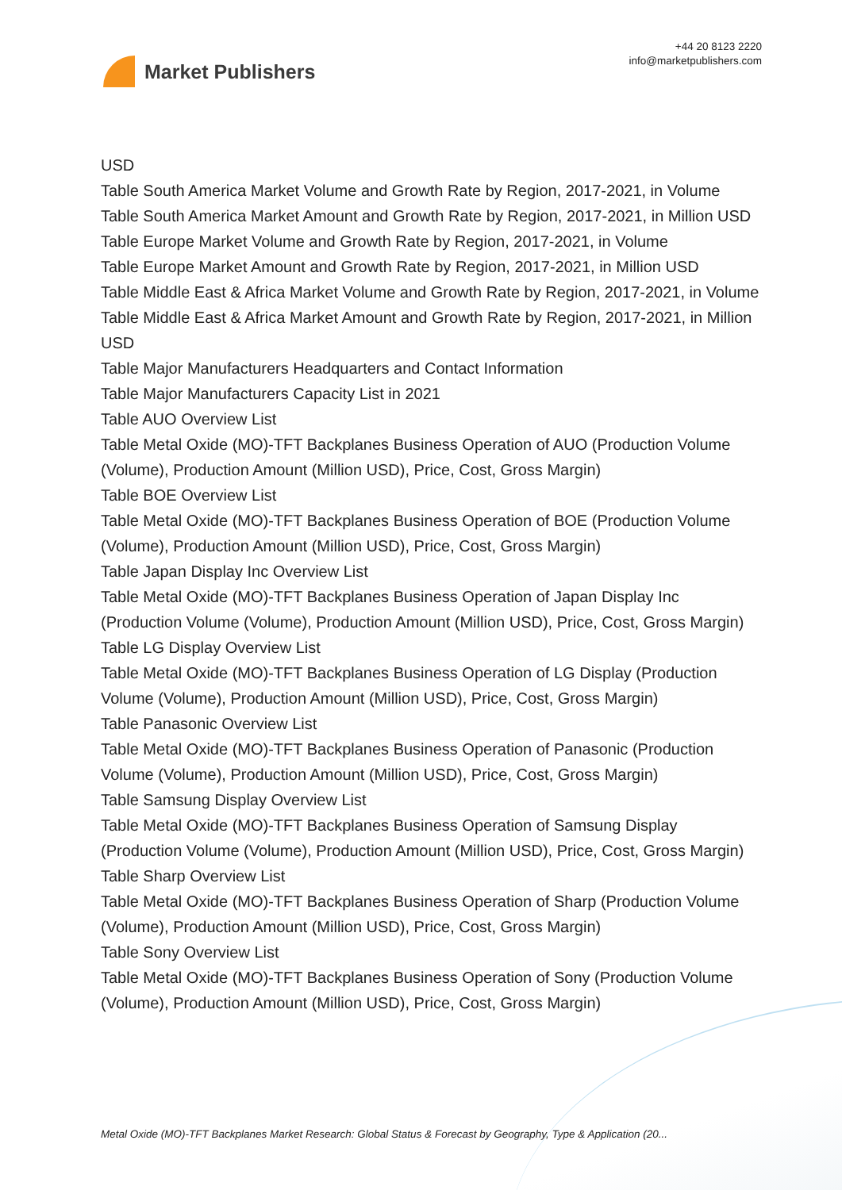Market Publishers
+44 20 8123 2220
info@marketpublishers.com
USD
Table South America Market Volume and Growth Rate by Region, 2017-2021, in Volume
Table South America Market Amount and Growth Rate by Region, 2017-2021, in Million USD
Table Europe Market Volume and Growth Rate by Region, 2017-2021, in Volume
Table Europe Market Amount and Growth Rate by Region, 2017-2021, in Million USD
Table Middle East & Africa Market Volume and Growth Rate by Region, 2017-2021, in Volume
Table Middle East & Africa Market Amount and Growth Rate by Region, 2017-2021, in Million USD
Table Major Manufacturers Headquarters and Contact Information
Table Major Manufacturers Capacity List in 2021
Table AUO Overview List
Table Metal Oxide (MO)-TFT Backplanes Business Operation of AUO (Production Volume (Volume), Production Amount (Million USD), Price, Cost, Gross Margin)
Table BOE Overview List
Table Metal Oxide (MO)-TFT Backplanes Business Operation of BOE (Production Volume (Volume), Production Amount (Million USD), Price, Cost, Gross Margin)
Table Japan Display Inc Overview List
Table Metal Oxide (MO)-TFT Backplanes Business Operation of Japan Display Inc (Production Volume (Volume), Production Amount (Million USD), Price, Cost, Gross Margin)
Table LG Display Overview List
Table Metal Oxide (MO)-TFT Backplanes Business Operation of LG Display (Production Volume (Volume), Production Amount (Million USD), Price, Cost, Gross Margin)
Table Panasonic Overview List
Table Metal Oxide (MO)-TFT Backplanes Business Operation of Panasonic (Production Volume (Volume), Production Amount (Million USD), Price, Cost, Gross Margin)
Table Samsung Display Overview List
Table Metal Oxide (MO)-TFT Backplanes Business Operation of Samsung Display (Production Volume (Volume), Production Amount (Million USD), Price, Cost, Gross Margin)
Table Sharp Overview List
Table Metal Oxide (MO)-TFT Backplanes Business Operation of Sharp (Production Volume (Volume), Production Amount (Million USD), Price, Cost, Gross Margin)
Table Sony Overview List
Table Metal Oxide (MO)-TFT Backplanes Business Operation of Sony (Production Volume (Volume), Production Amount (Million USD), Price, Cost, Gross Margin)
Metal Oxide (MO)-TFT Backplanes Market Research: Global Status & Forecast by Geography, Type & Application (20...